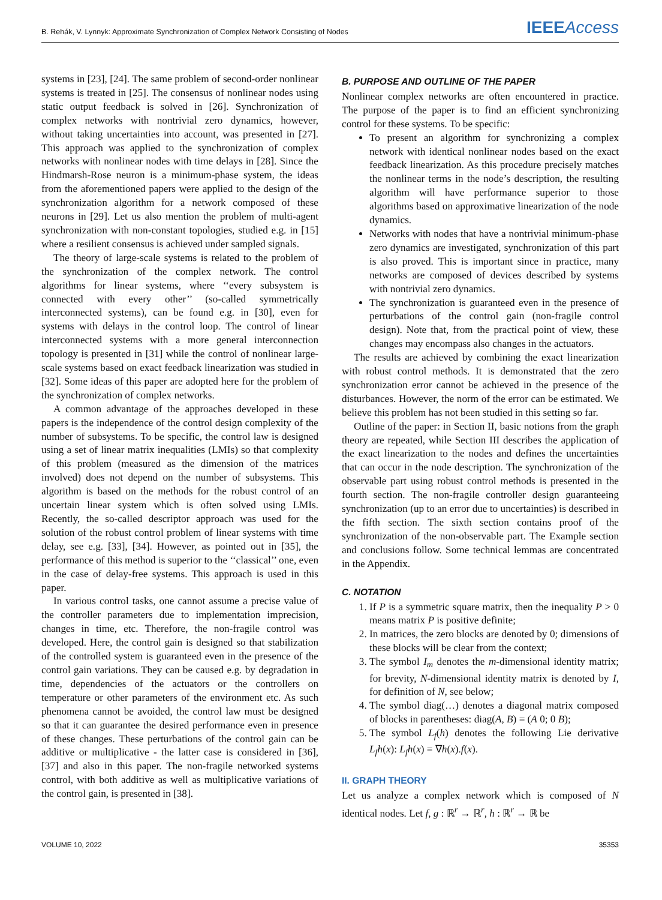B. Rehák, V. Lynnyk: Approximate Synchronization of Complex Network Consisting of Nodes IEEE Access
systems in [23], [24]. The same problem of second-order nonlinear systems is treated in [25]. The consensus of nonlinear nodes using static output feedback is solved in [26]. Synchronization of complex networks with nontrivial zero dynamics, however, without taking uncertainties into account, was presented in [27]. This approach was applied to the synchronization of complex networks with nonlinear nodes with time delays in [28]. Since the Hindmarsh-Rose neuron is a minimum-phase system, the ideas from the aforementioned papers were applied to the design of the synchronization algorithm for a network composed of these neurons in [29]. Let us also mention the problem of multi-agent synchronization with non-constant topologies, studied e.g. in [15] where a resilient consensus is achieved under sampled signals.
The theory of large-scale systems is related to the problem of the synchronization of the complex network. The control algorithms for linear systems, where ‘‘every subsystem is connected with every other’’ (so-called symmetrically interconnected systems), can be found e.g. in [30], even for systems with delays in the control loop. The control of linear interconnected systems with a more general interconnection topology is presented in [31] while the control of nonlinear large-scale systems based on exact feedback linearization was studied in [32]. Some ideas of this paper are adopted here for the problem of the synchronization of complex networks.
A common advantage of the approaches developed in these papers is the independence of the control design complexity of the number of subsystems. To be specific, the control law is designed using a set of linear matrix inequalities (LMIs) so that complexity of this problem (measured as the dimension of the matrices involved) does not depend on the number of subsystems. This algorithm is based on the methods for the robust control of an uncertain linear system which is often solved using LMIs. Recently, the so-called descriptor approach was used for the solution of the robust control problem of linear systems with time delay, see e.g. [33], [34]. However, as pointed out in [35], the performance of this method is superior to the ‘‘classical’’ one, even in the case of delay-free systems. This approach is used in this paper.
In various control tasks, one cannot assume a precise value of the controller parameters due to implementation imprecision, changes in time, etc. Therefore, the non-fragile control was developed. Here, the control gain is designed so that stabilization of the controlled system is guaranteed even in the presence of the control gain variations. They can be caused e.g. by degradation in time, dependencies of the actuators or the controllers on temperature or other parameters of the environment etc. As such phenomena cannot be avoided, the control law must be designed so that it can guarantee the desired performance even in presence of these changes. These perturbations of the control gain can be additive or multiplicative - the latter case is considered in [36], [37] and also in this paper. The non-fragile networked systems control, with both additive as well as multiplicative variations of the control gain, is presented in [38].
B. PURPOSE AND OUTLINE OF THE PAPER
Nonlinear complex networks are often encountered in practice. The purpose of the paper is to find an efficient synchronizing control for these systems. To be specific:
To present an algorithm for synchronizing a complex network with identical nonlinear nodes based on the exact feedback linearization. As this procedure precisely matches the nonlinear terms in the node’s description, the resulting algorithm will have performance superior to those algorithms based on approximative linearization of the node dynamics.
Networks with nodes that have a nontrivial minimum-phase zero dynamics are investigated, synchronization of this part is also proved. This is important since in practice, many networks are composed of devices described by systems with nontrivial zero dynamics.
The synchronization is guaranteed even in the presence of perturbations of the control gain (non-fragile control design). Note that, from the practical point of view, these changes may encompass also changes in the actuators.
The results are achieved by combining the exact linearization with robust control methods. It is demonstrated that the zero synchronization error cannot be achieved in the presence of the disturbances. However, the norm of the error can be estimated. We believe this problem has not been studied in this setting so far.
Outline of the paper: in Section II, basic notions from the graph theory are repeated, while Section III describes the application of the exact linearization to the nodes and defines the uncertainties that can occur in the node description. The synchronization of the observable part using robust control methods is presented in the fourth section. The non-fragile controller design guaranteeing synchronization (up to an error due to uncertainties) is described in the fifth section. The sixth section contains proof of the synchronization of the non-observable part. The Example section and conclusions follow. Some technical lemmas are concentrated in the Appendix.
C. NOTATION
1. If P is a symmetric square matrix, then the inequality P > 0 means matrix P is positive definite;
2. In matrices, the zero blocks are denoted by 0; dimensions of these blocks will be clear from the context;
3. The symbol I<sub>m</sub> denotes the m-dimensional identity matrix; for brevity, N-dimensional identity matrix is denoted by I, for definition of N, see below;
4. The symbol diag(…) denotes a diagonal matrix composed of blocks in parentheses: diag(A, B) = (A 0; 0 B);
5. The symbol L<sub>f</sub>(h) denotes the following Lie derivative L<sub>f</sub>h(x): L<sub>f</sub>h(x) = ∇h(x).f(x).
II. GRAPH THEORY
Let us analyze a complex network which is composed of N identical nodes. Let f, g : ℝ<sup>r</sup> → ℝ<sup>r</sup>, h : ℝ<sup>r</sup> → ℝ be
VOLUME 10, 2022 35353